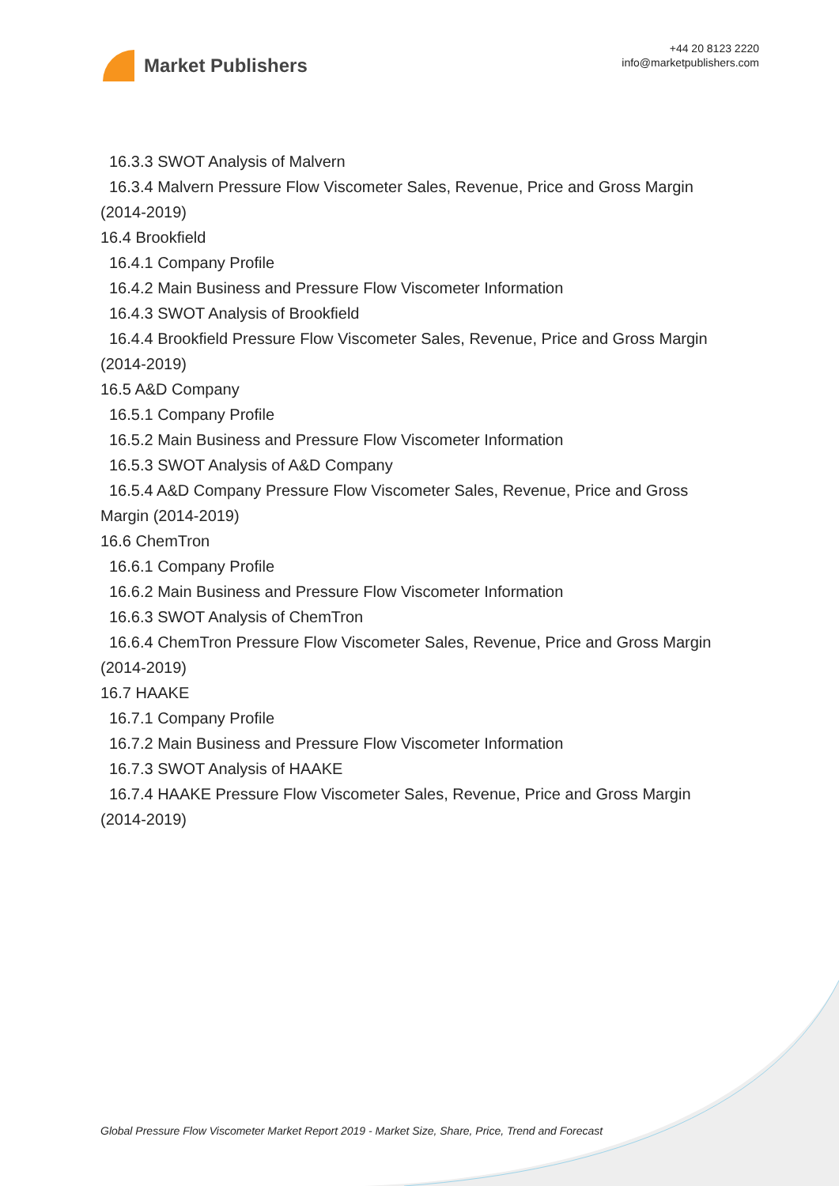Market Publishers
+44 20 8123 2220
info@marketpublishers.com
16.3.3 SWOT Analysis of Malvern
16.3.4 Malvern Pressure Flow Viscometer Sales, Revenue, Price and Gross Margin
(2014-2019)
16.4 Brookfield
16.4.1 Company Profile
16.4.2 Main Business and Pressure Flow Viscometer Information
16.4.3 SWOT Analysis of Brookfield
16.4.4 Brookfield Pressure Flow Viscometer Sales, Revenue, Price and Gross Margin
(2014-2019)
16.5 A&D Company
16.5.1 Company Profile
16.5.2 Main Business and Pressure Flow Viscometer Information
16.5.3 SWOT Analysis of A&D Company
16.5.4 A&D Company Pressure Flow Viscometer Sales, Revenue, Price and Gross
Margin (2014-2019)
16.6 ChemTron
16.6.1 Company Profile
16.6.2 Main Business and Pressure Flow Viscometer Information
16.6.3 SWOT Analysis of ChemTron
16.6.4 ChemTron Pressure Flow Viscometer Sales, Revenue, Price and Gross Margin
(2014-2019)
16.7 HAAKE
16.7.1 Company Profile
16.7.2 Main Business and Pressure Flow Viscometer Information
16.7.3 SWOT Analysis of HAAKE
16.7.4 HAAKE Pressure Flow Viscometer Sales, Revenue, Price and Gross Margin
(2014-2019)
Global Pressure Flow Viscometer Market Report 2019 - Market Size, Share, Price, Trend and Forecast